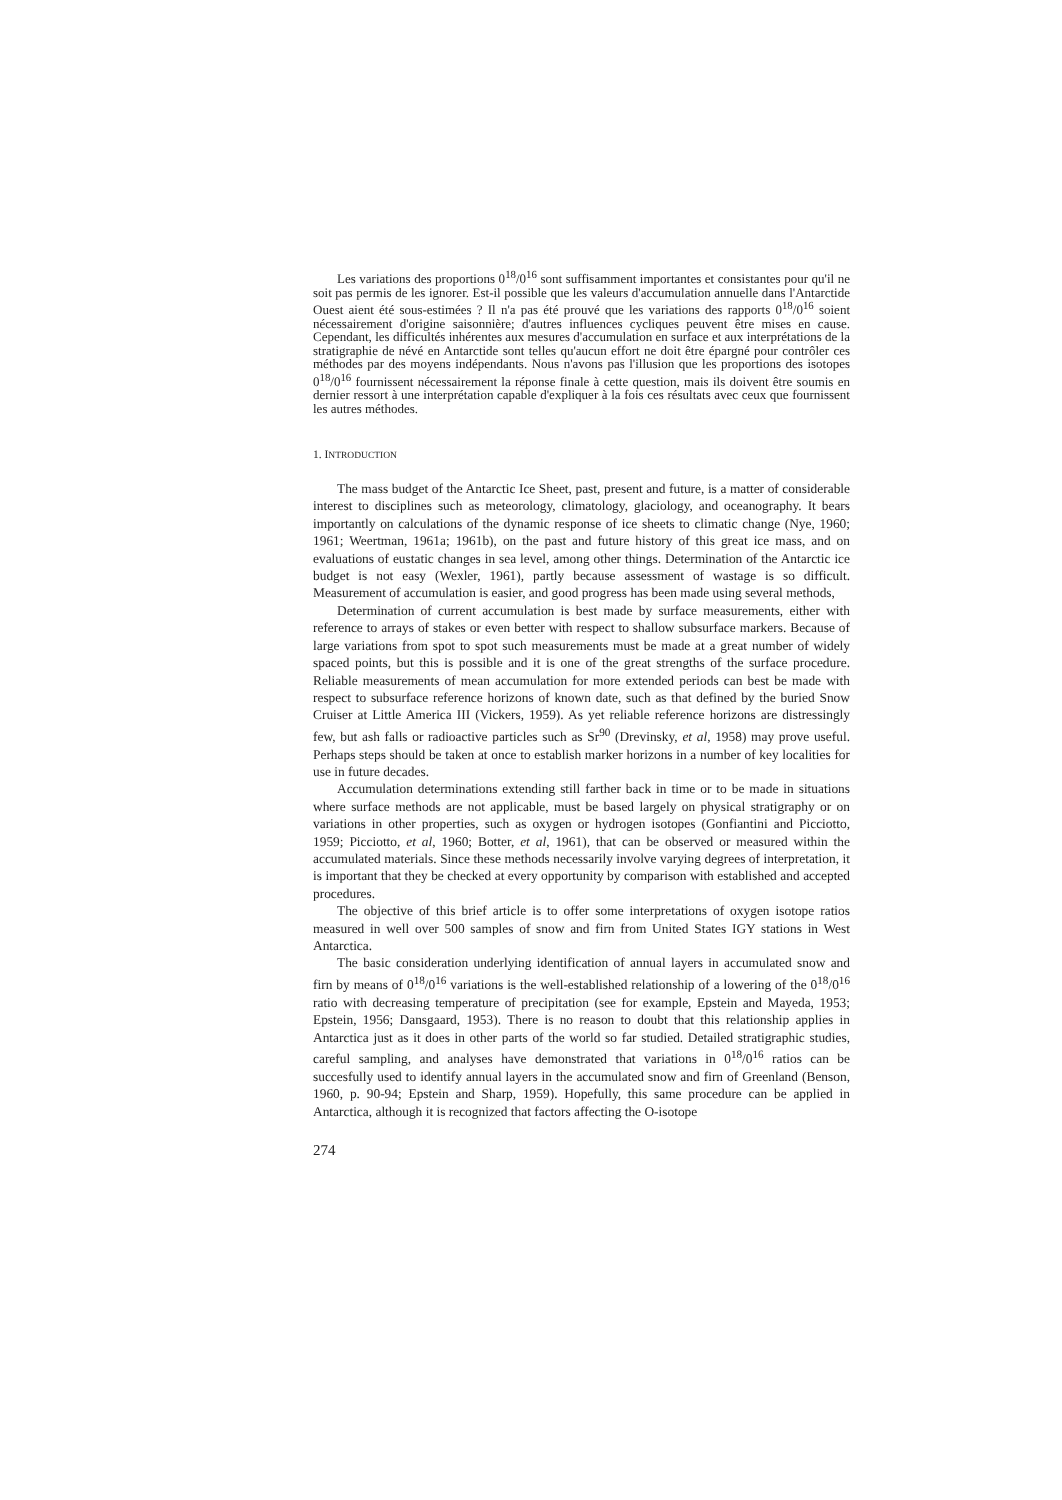Les variations des proportions 0<sup>18</sup>/0<sup>16</sup> sont suffisamment importantes et consistantes pour qu'il ne soit pas permis de les ignorer. Est-il possible que les valeurs d'accumulation annuelle dans l'Antarctide Ouest aient été sous-estimées ? Il n'a pas été prouvé que les variations des rapports 0<sup>18</sup>/0<sup>16</sup> soient nécessairement d'origine saisonnière; d'autres influences cycliques peuvent être mises en cause. Cependant, les difficultés inhérentes aux mesures d'accumulation en surface et aux interprétations de la stratigraphie de névé en Antarctide sont telles qu'aucun effort ne doit être épargné pour contrôler ces méthodes par des moyens indépendants. Nous n'avons pas l'illusion que les proportions des isotopes 0<sup>18</sup>/0<sup>16</sup> fournissent nécessairement la réponse finale à cette question, mais ils doivent être soumis en dernier ressort à une interprétation capable d'expliquer à la fois ces résultats avec ceux que fournissent les autres méthodes.
1. INTRODUCTION
The mass budget of the Antarctic Ice Sheet, past, present and future, is a matter of considerable interest to disciplines such as meteorology, climatology, glaciology, and oceanography. It bears importantly on calculations of the dynamic response of ice sheets to climatic change (Nye, 1960; 1961; Weertman, 1961a; 1961b), on the past and future history of this great ice mass, and on evaluations of eustatic changes in sea level, among other things. Determination of the Antarctic ice budget is not easy (Wexler, 1961), partly because assessment of wastage is so difficult. Measurement of accumulation is easier, and good progress has been made using several methods,
Determination of current accumulation is best made by surface measurements, either with reference to arrays of stakes or even better with respect to shallow subsurface markers. Because of large variations from spot to spot such measurements must be made at a great number of widely spaced points, but this is possible and it is one of the great strengths of the surface procedure. Reliable measurements of mean accumulation for more extended periods can best be made with respect to subsurface reference horizons of known date, such as that defined by the buried Snow Cruiser at Little America III (Vickers, 1959). As yet reliable reference horizons are distressingly few, but ash falls or radioactive particles such as Sr<sup>90</sup> (Drevinsky, et al, 1958) may prove useful. Perhaps steps should be taken at once to establish marker horizons in a number of key localities for use in future decades.
Accumulation determinations extending still farther back in time or to be made in situations where surface methods are not applicable, must be based largely on physical stratigraphy or on variations in other properties, such as oxygen or hydrogen isotopes (Gonfiantini and Picciotto, 1959; Picciotto, et al, 1960; Botter, et al, 1961), that can be observed or measured within the accumulated materials. Since these methods necessarily involve varying degrees of interpretation, it is important that they be checked at every opportunity by comparison with established and accepted procedures.
The objective of this brief article is to offer some interpretations of oxygen isotope ratios measured in well over 500 samples of snow and firn from United States IGY stations in West Antarctica.
The basic consideration underlying identification of annual layers in accumulated snow and firn by means of 0<sup>18</sup>/0<sup>16</sup> variations is the well-established relationship of a lowering of the 0<sup>18</sup>/0<sup>16</sup> ratio with decreasing temperature of precipitation (see for example, Epstein and Mayeda, 1953; Epstein, 1956; Dansgaard, 1953). There is no reason to doubt that this relationship applies in Antarctica just as it does in other parts of the world so far studied. Detailed stratigraphic studies, careful sampling, and analyses have demonstrated that variations in 0<sup>18</sup>/0<sup>16</sup> ratios can be succesfully used to identify annual layers in the accumulated snow and firn of Greenland (Benson, 1960, p. 90-94; Epstein and Sharp, 1959). Hopefully, this same procedure can be applied in Antarctica, although it is recognized that factors affecting the O-isotope
274